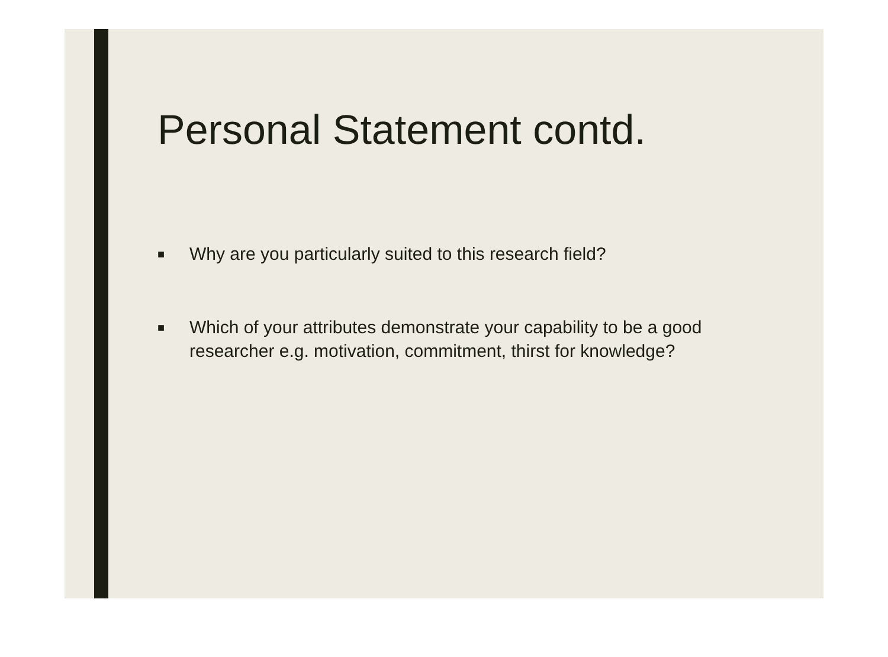Personal Statement contd.
■ Why are you particularly suited to this research field?
■ Which of your attributes demonstrate your capability to be a good researcher e.g. motivation, commitment, thirst for knowledge?